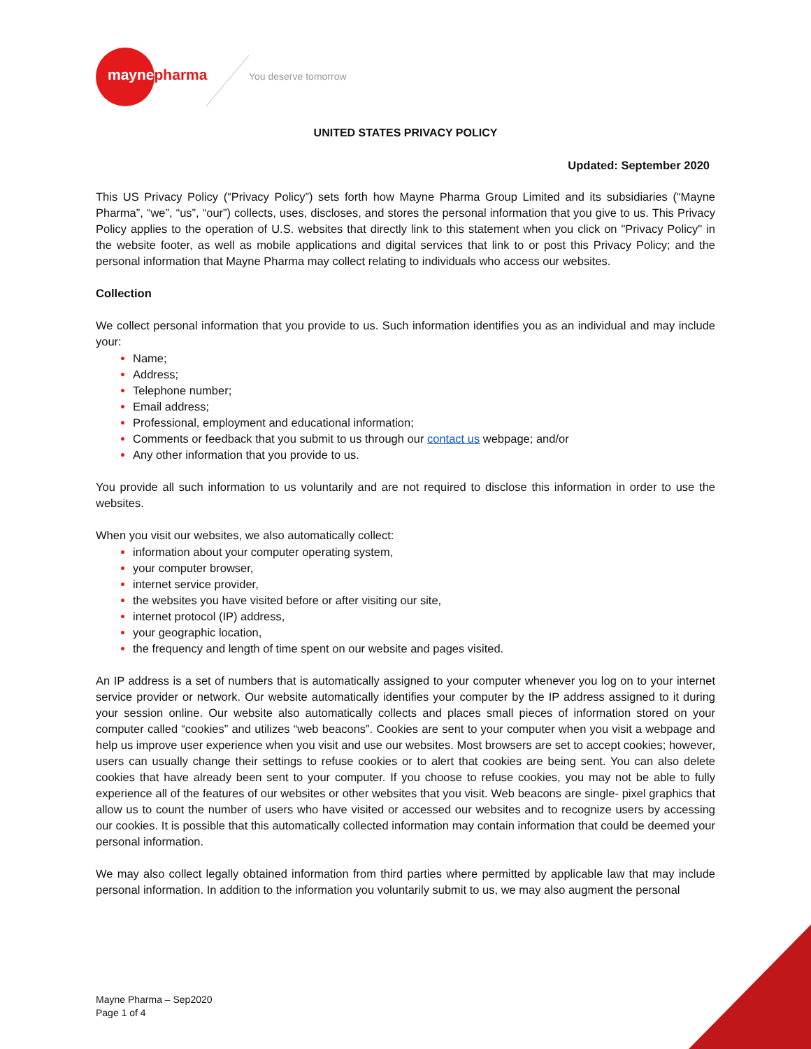maynepharma You deserve tomorrow
UNITED STATES PRIVACY POLICY
Updated: September 2020
This US Privacy Policy (“Privacy Policy”) sets forth how Mayne Pharma Group Limited and its subsidiaries (“Mayne Pharma”, “we”, “us”, “our”) collects, uses, discloses, and stores the personal information that you give to us. This Privacy Policy applies to the operation of U.S. websites that directly link to this statement when you click on "Privacy Policy" in the website footer, as well as mobile applications and digital services that link to or post this Privacy Policy; and the personal information that Mayne Pharma may collect relating to individuals who access our websites.
Collection
We collect personal information that you provide to us. Such information identifies you as an individual and may include your:
Name;
Address;
Telephone number;
Email address;
Professional, employment and educational information;
Comments or feedback that you submit to us through our contact us webpage; and/or
Any other information that you provide to us.
You provide all such information to us voluntarily and are not required to disclose this information in order to use the websites.
When you visit our websites, we also automatically collect:
information about your computer operating system,
your computer browser,
internet service provider,
the websites you have visited before or after visiting our site,
internet protocol (IP) address,
your geographic location,
the frequency and length of time spent on our website and pages visited.
An IP address is a set of numbers that is automatically assigned to your computer whenever you log on to your internet service provider or network. Our website automatically identifies your computer by the IP address assigned to it during your session online. Our website also automatically collects and places small pieces of information stored on your computer called “cookies” and utilizes “web beacons”. Cookies are sent to your computer when you visit a webpage and help us improve user experience when you visit and use our websites. Most browsers are set to accept cookies; however, users can usually change their settings to refuse cookies or to alert that cookies are being sent. You can also delete cookies that have already been sent to your computer. If you choose to refuse cookies, you may not be able to fully experience all of the features of our websites or other websites that you visit. Web beacons are single- pixel graphics that allow us to count the number of users who have visited or accessed our websites and to recognize users by accessing our cookies. It is possible that this automatically collected information may contain information that could be deemed your personal information.
We may also collect legally obtained information from third parties where permitted by applicable law that may include personal information. In addition to the information you voluntarily submit to us, we may also augment the personal
Mayne Pharma – Sep2020
Page 1 of 4